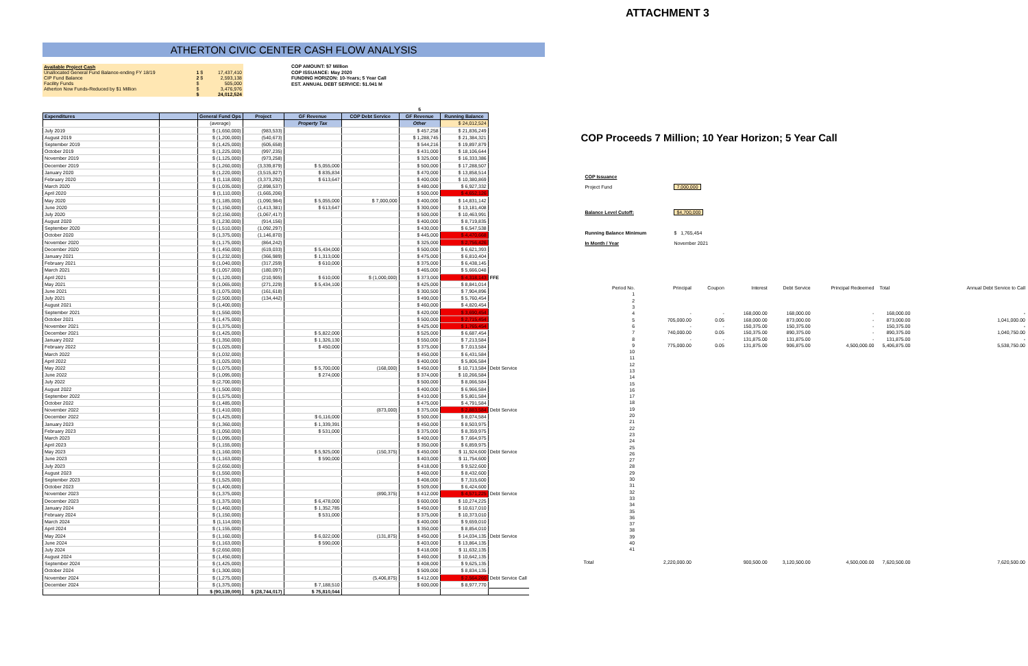ATTACHMENT 3
ATHERTON CIVIC CENTER CASH FLOW ANALYSIS
| Available Project Cash | | |
| Unallocated General Fund Balance-ending FY 18/19 | 1 $ | 17,437,410 |
| CIP Fund Balance | 2 $ | 2,593,138 |
| Facility Funds | $ | 505,000 |
| Atherton Now Funds-Reduced by $1 Million | $ | 3,476,976 |
| | $ | 24,012,524 |
COP AMOUNT: $7 Million
COP ISSUANCE: May 2020
FUNDING HORIZON: 10-Years; 5 Year Call
EST. ANNUAL DEBT SERVICE: $1.041 M
| | | | | | | 5 | | |
| Expenditures | | General Fund Ops | Project | GF Revenue | COP Debt Service | GF Revenue | Running Balance | |
| | | (average) | | Property Tax | | Other | $ 24,012,524 | |
| July 2019 | | $ (1,650,000) | (983,533) | | | $ 457,258 | $ 21,836,249 | |
| August 2019 | | $ (1,200,000) | (540,673) | | | $ 1,288,745 | $ 21,384,321 | |
| September 2019 | | $ (1,425,000) | (605,658) | | | $ 544,216 | $ 19,897,879 | |
| October 2019 | | $ (1,225,000) | (997,235) | | | $ 431,000 | $ 18,106,644 | |
| November 2019 | | $ (1,125,000) | (973,258) | | | $ 325,000 | $ 16,333,386 | |
| December 2019 | | $ (1,260,000) | (3,339,879) | $ 5,055,000 | | $ 500,000 | $ 17,288,507 | |
| January 2020 | | $ (1,220,000) | (3,515,827) | $ 835,834 | | $ 470,000 | $ 13,858,514 | |
| February 2020 | | $ (1,118,000) | (3,373,292) | $ 613,647 | | $ 400,000 | $ 10,380,869 | |
| March 2020 | | $ (1,035,000) | (2,898,537) | | | $ 480,000 | $ 6,927,332 | |
| April 2020 | | $ (1,110,000) | (1,665,206) | | | $ 500,000 | $ 4,652,126 | |
| May 2020 | | $ (1,185,000) | (1,090,984) | $ 5,055,000 | $ 7,000,000 | $ 400,000 | $ 14,831,142 | |
| June 2020 | | $ (1,150,000) | (1,413,381) | $ 613,647 | | $ 300,000 | $ 13,181,408 | |
| July 2020 | | $ (2,150,000) | (1,067,417) | | | $ 500,000 | $ 10,463,991 | |
| August 2020 | | $ (1,230,000) | (914,156) | | | $ 400,000 | $ 8,719,835 | |
| September 2020 | | $ (1,510,000) | (1,092,297) | | | $ 430,000 | $ 6,547,538 | |
| October 2020 | | $ (1,375,000) | (1,146,870) | | | $ 445,000 | $ 4,470,668 | |
| November 2020 | | $ (1,175,000) | (864,242) | | | $ 325,000 | $ 2,756,426 | |
| December 2020 | | $ (1,450,000) | (619,033) | $ 5,434,000 | | $ 500,000 | $ 6,621,393 | |
| January 2021 | | $ (1,232,000) | (366,989) | $ 1,313,000 | | $ 475,000 | $ 6,810,404 | |
| February 2021 | | $ (1,040,000) | (317,259) | $ 610,000 | | $ 375,000 | $ 6,438,145 | |
| March 2021 | | $ (1,057,000) | (180,097) | | | $ 465,000 | $ 5,666,048 | |
| April 2021 | | $ (1,120,000) | (210,905) | $ 610,000 | $ (1,000,000) | $ 373,000 | $ 4,318,143 | FFE |
| May 2021 | | $ (1,065,000) | (271,229) | $ 5,434,100 | | $ 425,000 | $ 8,841,014 | |
| June 2021 | | $ (1,075,000) | (161,618) | | | $ 300,500 | $ 7,904,896 | |
| July 2021 | | $ (2,500,000) | (134,442) | | | $ 490,000 | $ 5,760,454 | |
| August 2021 | | $ (1,400,000) | | | | $ 460,000 | $ 4,820,454 | |
| September 2021 | | $ (1,550,000) | | | | $ 420,000 | $ 3,690,454 | |
| October 2021 | | $ (1,475,000) | | | | $ 500,000 | $ 2,715,454 | |
| November 2021 | | $ (1,375,000) | | | | $ 425,000 | $ 1,765,454 | |
| December 2021 | | $ (1,425,000) | | $ 5,822,000 | | $ 525,000 | $ 6,687,454 | |
| January 2022 | | $ (1,350,000) | | $ 1,326,130 | | $ 550,000 | $ 7,213,584 | |
| February 2022 | | $ (1,025,000) | | $ 450,000 | | $ 375,000 | $ 7,013,584 | |
| March 2022 | | $ (1,032,000) | | | | $ 450,000 | $ 6,431,584 | |
| April 2022 | | $ (1,025,000) | | | | $ 400,000 | $ 5,806,584 | |
| May 2022 | | $ (1,075,000) | | $ 5,700,000 | (168,000) | $ 450,000 | $ 10,713,584 | Debt Service |
| June 2022 | | $ (1,095,000) | | $ 274,000 | | $ 374,000 | $ 10,266,584 | |
| July 2022 | | $ (2,700,000) | | | | $ 500,000 | $ 8,066,584 | |
| August 2022 | | $ (1,500,000) | | | | $ 400,000 | $ 6,966,584 | |
| September 2022 | | $ (1,575,000) | | | | $ 410,000 | $ 5,801,584 | |
| October 2022 | | $ (1,485,000) | | | | $ 475,000 | $ 4,791,584 | |
| November 2022 | | $ (1,410,000) | | | (873,000) | $ 375,000 | $ 2,883,584 | Debt Service |
| December 2022 | | $ (1,425,000) | | $ 6,116,000 | | $ 500,000 | $ 8,074,584 | |
| January 2023 | | $ (1,360,000) | | $ 1,339,391 | | $ 450,000 | $ 8,503,975 | |
| February 2023 | | $ (1,050,000) | | $ 531,000 | | $ 375,000 | $ 8,359,975 | |
| March 2023 | | $ (1,095,000) | | | | $ 400,000 | $ 7,664,975 | |
| April 2023 | | $ (1,155,000) | | | | $ 350,000 | $ 6,859,975 | |
| May 2023 | | $ (1,160,000) | | $ 5,925,000 | (150,375) | $ 450,000 | $ 11,924,600 | Debt Service |
| June 2023 | | $ (1,163,000) | | $ 590,000 | | $ 403,000 | $ 11,754,600 | |
| July 2023 | | $ (2,650,000) | | | | $ 418,000 | $ 9,522,600 | |
| August 2023 | | $ (1,550,000) | | | | $ 460,000 | $ 8,432,600 | |
| September 2023 | | $ (1,525,000) | | | | $ 408,000 | $ 7,315,600 | |
| October 2023 | | $ (1,400,000) | | | | $ 509,000 | $ 6,424,600 | |
| November 2023 | | $ (1,375,000) | | | (890,375) | $ 412,000 | $ 4,571,225 | Debt Service |
| December 2023 | | $ (1,375,000) | | $ 6,478,000 | | $ 600,000 | $ 10,274,225 | |
| January 2024 | | $ (1,460,000) | | $ 1,352,785 | | $ 450,000 | $ 10,617,010 | |
| February 2024 | | $ (1,150,000) | | $ 531,000 | | $ 375,000 | $ 10,373,010 | |
| March 2024 | | $ (1,114,000) | | | | $ 400,000 | $ 9,659,010 | |
| April 2024 | | $ (1,155,000) | | | | $ 350,000 | $ 8,854,010 | |
| May 2024 | | $ (1,160,000) | | $ 6,022,000 | (131,875) | $ 450,000 | $ 14,034,135 | Debt Service |
| June 2024 | | $ (1,163,000) | | $ 590,000 | | $ 403,000 | $ 13,864,135 | |
| July 2024 | | $ (2,650,000) | | | | $ 418,000 | $ 11,632,135 | |
| August 2024 | | $ (1,450,000) | | | | $ 460,000 | $ 10,642,135 | |
| September 2024 | | $ (1,425,000) | | | | $ 408,000 | $ 9,625,135 | |
| October 2024 | | $ (1,300,000) | | | | $ 509,000 | $ 8,834,135 | |
| November 2024 | | $ (1,275,000) | | | (5,406,875) | $ 412,000 | $ 2,564,260 | Debt Service Call |
| December 2024 | | $ (1,375,000) | | $ 7,188,510 | | $ 600,000 | $ 8,977,770 | |
| | | $ (90,139,000) | $ (28,744,017) | $ 75,810,044 | | | | |
COP Proceeds 7 Million; 10 Year Horizon; 5 Year Call
| COP Issuance | |
| Project Fund | 7,000,000 |
| Balance Level Cutoff: | $4,700,000 |
| Running Balance Minimum | $ 1,765,454 |
| In Month / Year | November 2021 |
| Period No. | Principal | Coupon | Interest | Debt Service | Principal Redeemed | Total | Annual Debt Service to Call |
| 1 | | | | | | | |
| 2 | | | | | | | |
| 3 | | | | | | | |
| 4 | - | - | 168,000.00 | 168,000.00 | - | 168,000.00 | - |
| 5 | 705,000.00 | 0.05 | 168,000.00 | 873,000.00 | - | 873,000.00 | 1,041,000.00 |
| 6 | - | - | 150,375.00 | 150,375.00 | - | 150,375.00 | - |
| 7 | 740,000.00 | 0.05 | 150,375.00 | 890,375.00 | - | 890,375.00 | 1,040,750.00 |
| 8 | - | - | 131,875.00 | 131,875.00 | - | 131,875.00 | - |
| 9 | 775,000.00 | 0.05 | 131,875.00 | 906,875.00 | 4,500,000.00 | 5,406,875.00 | 5,538,750.00 |
| 10 | | | | | | | |
| 11 | | | | | | | |
| 12 | | | | | | | |
| 13 | | | | | | | |
| 14 | | | | | | | |
| 15 | | | | | | | |
| 16 | | | | | | | |
| 17 | | | | | | | |
| 18 | | | | | | | |
| 19 | | | | | | | |
| 20 | | | | | | | |
| 21 | | | | | | | |
| 22 | | | | | | | |
| 23 | | | | | | | |
| 24 | | | | | | | |
| 25 | | | | | | | |
| 26 | | | | | | | |
| 27 | | | | | | | |
| 28 | | | | | | | |
| 29 | | | | | | | |
| 30 | | | | | | | |
| 31 | | | | | | | |
| 32 | | | | | | | |
| 33 | | | | | | | |
| 34 | | | | | | | |
| 35 | | | | | | | |
| 36 | | | | | | | |
| 37 | | | | | | | |
| 38 | | | | | | | |
| 39 | | | | | | | |
| 40 | | | | | | | |
| 41 | | | | | | | |
| Total | 2,220,000.00 | | 900,500.00 | 3,120,500.00 | 4,500,000.00 | 7,620,500.00 | 7,620,500.00 |